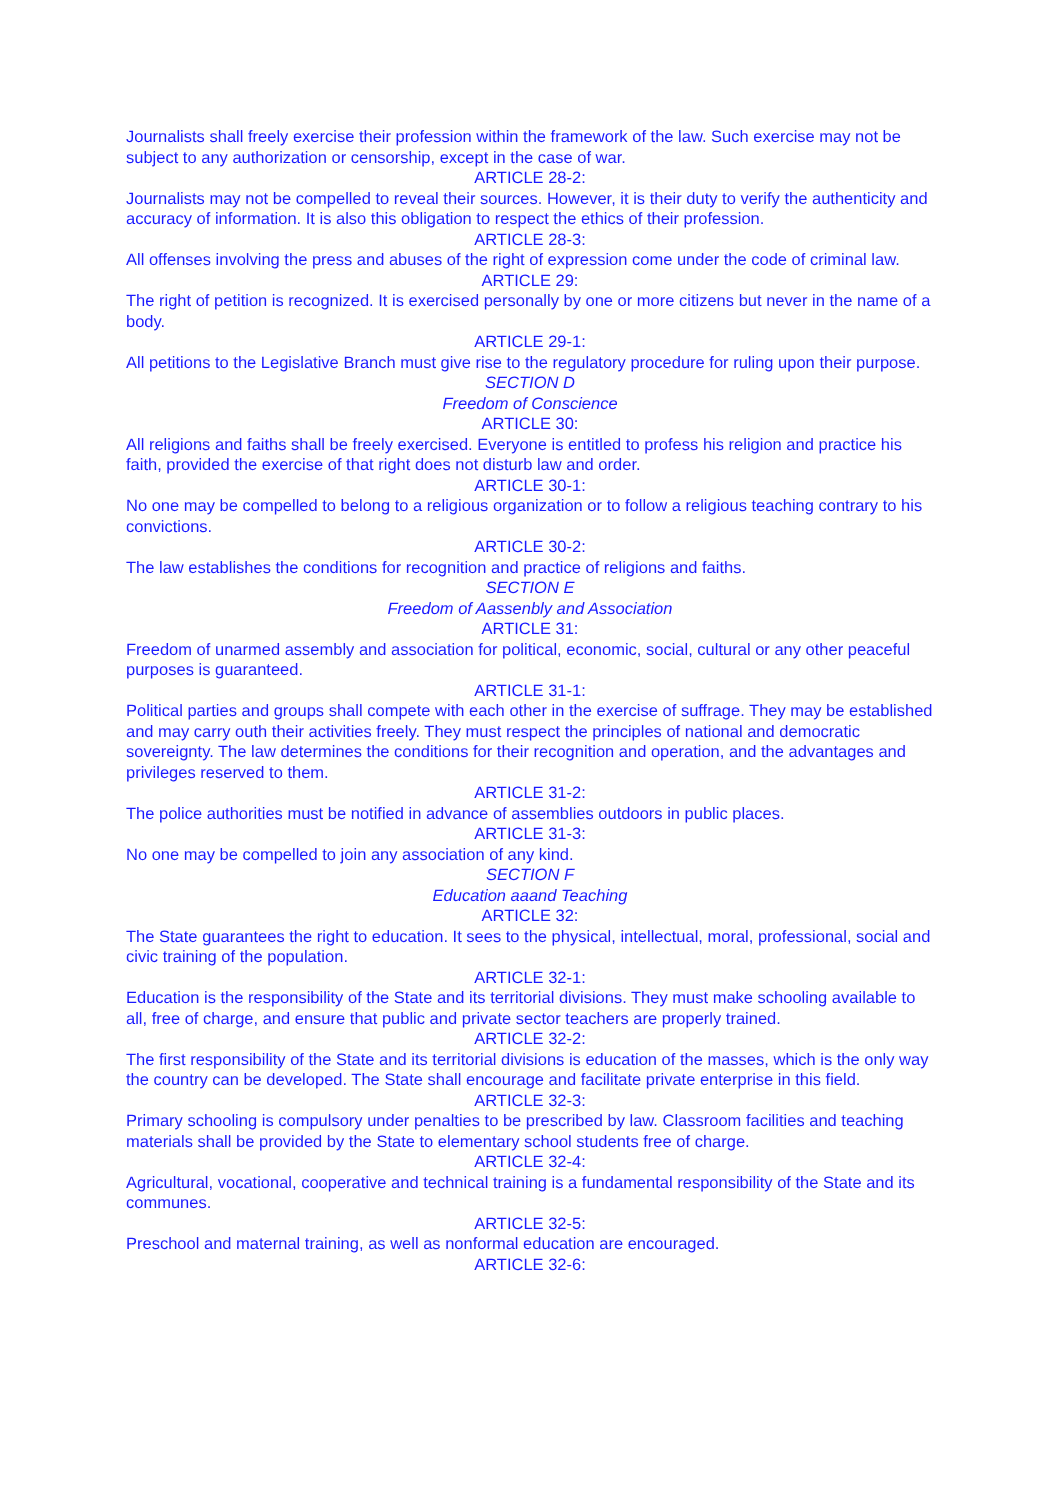Journalists shall freely exercise their profession within the framework of the law. Such exercise may not be subject to any authorization or censorship, except in the case of war.
ARTICLE 28-2:
Journalists may not be compelled to reveal their sources. However, it is their duty to verify the authenticity and accuracy of information. It is also this obligation to respect the ethics of their profession.
ARTICLE 28-3:
All offenses involving the press and abuses of the right of expression come under the code of criminal law.
ARTICLE 29:
The right of petition is recognized. It is exercised personally by one or more citizens but never in the name of a body.
ARTICLE 29-1:
All petitions to the Legislative Branch must give rise to the regulatory procedure for ruling upon their purpose.
SECTION D
Freedom of Conscience
ARTICLE 30:
All religions and faiths shall be freely exercised. Everyone is entitled to profess his religion and practice his faith, provided the exercise of that right does not disturb law and order.
ARTICLE 30-1:
No one may be compelled to belong to a religious organization or to follow a religious teaching contrary to his convictions.
ARTICLE 30-2:
The law establishes the conditions for recognition and practice of religions and faiths.
SECTION E
Freedom of Aassenbly and Association
ARTICLE 31:
Freedom of unarmed assembly and association for political, economic, social, cultural or any other peaceful purposes is guaranteed.
ARTICLE 31-1:
Political parties and groups shall compete with each other in the exercise of suffrage. They may be established and may carry outh their activities freely. They must respect the principles of national and democratic sovereignty. The law determines the conditions for their recognition and operation, and the advantages and privileges reserved to them.
ARTICLE 31-2:
The police authorities must be notified in advance of assemblies outdoors in public places.
ARTICLE 31-3:
No one may be compelled to join any association of any kind.
SECTION F
Education aaand Teaching
ARTICLE 32:
The State guarantees the right to education. It sees to the physical, intellectual, moral, professional, social and civic training of the population.
ARTICLE 32-1:
Education is the responsibility of the State and its territorial divisions. They must make schooling available to all, free of charge, and ensure that public and private sector teachers are properly trained.
ARTICLE 32-2:
The first responsibility of the State and its territorial divisions is education of the masses, which is the only way the country can be developed. The State shall encourage and facilitate private enterprise in this field.
ARTICLE 32-3:
Primary schooling is compulsory under penalties to be prescribed by law. Classroom facilities and teaching materials shall be provided by the State to elementary school students free of charge.
ARTICLE 32-4:
Agricultural, vocational, cooperative and technical training is a fundamental responsibility of the State and its communes.
ARTICLE 32-5:
Preschool and maternal training, as well as nonformal education are encouraged.
ARTICLE 32-6: